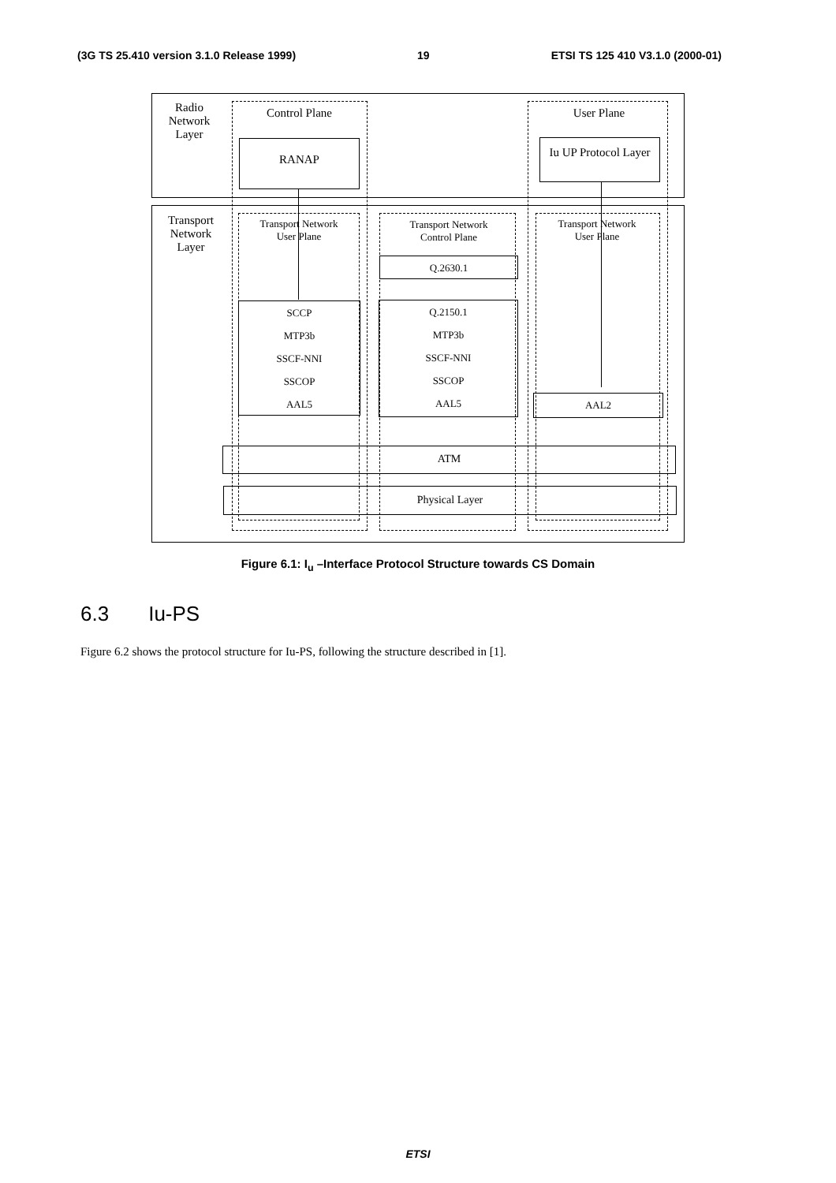(3G TS 25.410 version 3.1.0 Release 1999) 19 ETSI TS 125 410 V3.1.0 (2000-01)
Radio
Network
Layer
Transport
Network
Layer
Control Plane User Plane
RANAP
Iu UP Protocol Layer
Transport Network
User Plane
Transport Network
Control Plane
Transport Network
User Plane
Q.2630.1
SCCP
MTP3b
SSCF-NNI
SSCOP
AAL5
Q.2150.1
MTP3b
SSCF-NNI
SSCOP
AAL5
AAL2
ATM
Physical Layer
Figure 6.1: I<sub>u</sub> –Interface Protocol Structure towards CS Domain
6.3 Iu-PS
Figure 6.2 shows the protocol structure for Iu-PS, following the structure described in [1].
ETSI